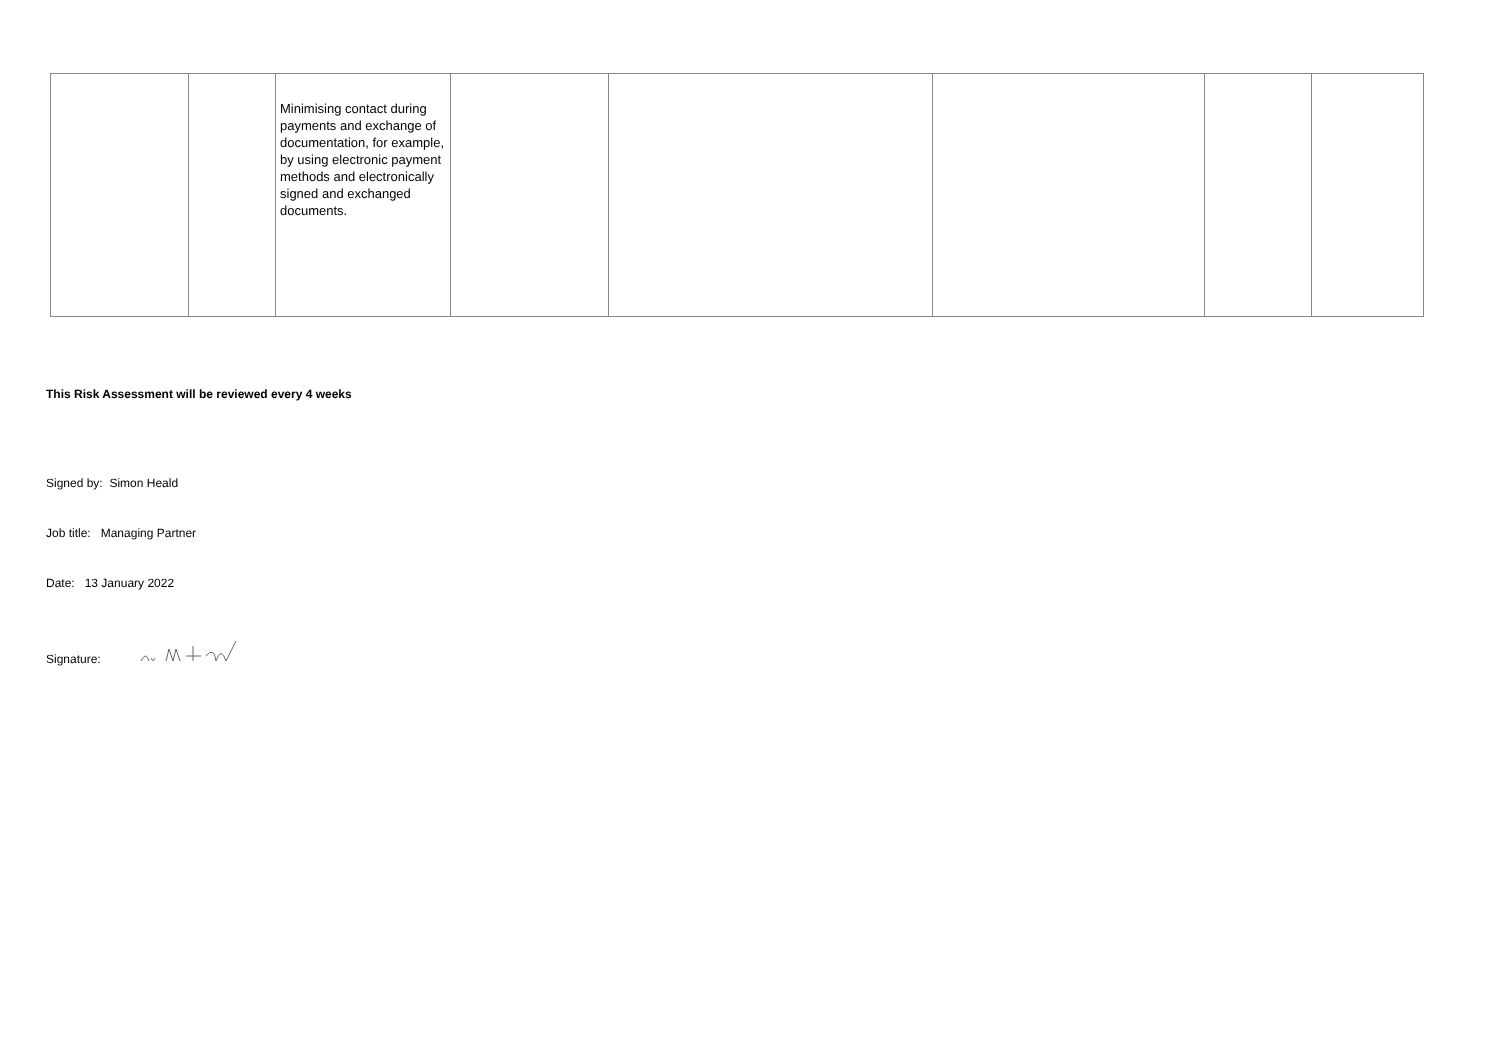| | | Minimising contact during payments and exchange of documentation, for example, by using electronic payment methods and electronically signed and exchanged documents. | | | | | |
This Risk Assessment will be reviewed every 4 weeks
Signed by: Simon Heald
Job title: Managing Partner
Date: 13 January 2022
Signature: